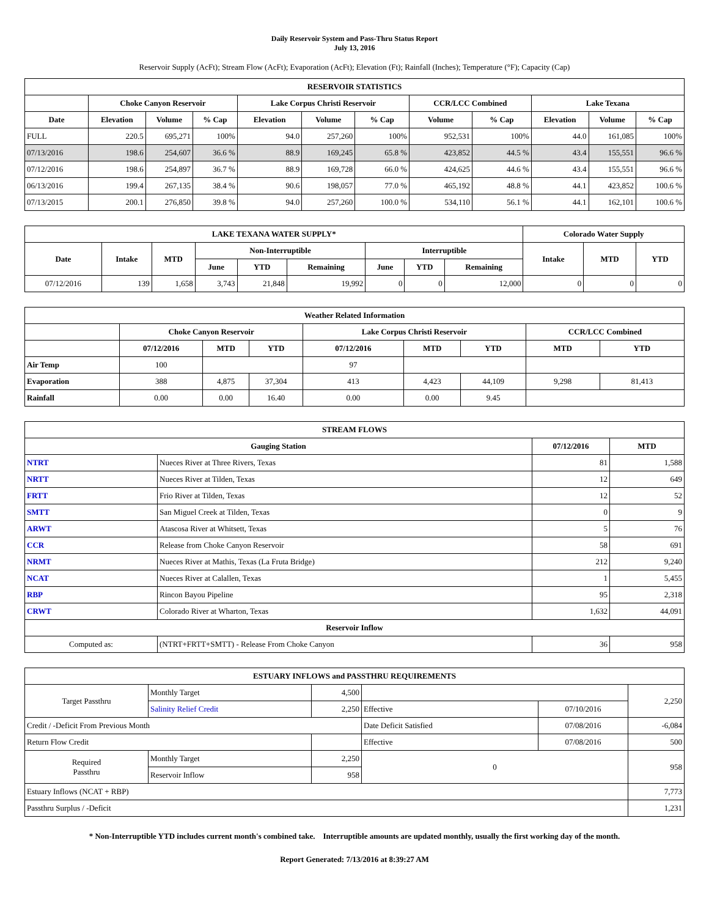Daily Reservoir System and Pass-Thru Status Report
July 13, 2016
Reservoir Supply (AcFt); Stream Flow (AcFt); Evaporation (AcFt); Elevation (Ft); Rainfall (Inches); Temperature (°F); Capacity (Cap)
| RESERVOIR STATISTICS | | | | | | | | | | | |
| --- | --- | --- | --- | --- | --- | --- | --- | --- | --- | --- | --- |
| | Choke Canyon Reservoir | | | Lake Corpus Christi Reservoir | | | CCR/LCC Combined | | Lake Texana | | |
| Date | Elevation | Volume | % Cap | Elevation | Volume | % Cap | Volume | % Cap | Elevation | Volume | % Cap |
| FULL | 220.5 | 695,271 | 100% | 94.0 | 257,260 | 100% | 952,531 | 100% | 44.0 | 161,085 | 100% |
| 07/13/2016 | 198.6 | 254,607 | 36.6 % | 88.9 | 169,245 | 65.8 % | 423,852 | 44.5 % | 43.4 | 155,551 | 96.6 % |
| 07/12/2016 | 198.6 | 254,897 | 36.7 % | 88.9 | 169,728 | 66.0 % | 424,625 | 44.6 % | 43.4 | 155,551 | 96.6 % |
| 06/13/2016 | 199.4 | 267,135 | 38.4 % | 90.6 | 198,057 | 77.0 % | 465,192 | 48.8 % | 44.1 | 423,852 | 100.6 % |
| 07/13/2015 | 200.1 | 276,850 | 39.8 % | 94.0 | 257,260 | 100.0 % | 534,110 | 56.1 % | 44.1 | 162,101 | 100.6 % |
| LAKE TEXANA WATER SUPPLY* | | | | | | | | | Colorado Water Supply | | |
| --- | --- | --- | --- | --- | --- | --- | --- | --- | --- | --- | --- |
| Date | Intake | MTD | Non-Interruptible | | | Interruptible | | | Intake | MTD | YTD |
| | | | June | YTD | Remaining | June | YTD | Remaining | | | |
| 07/12/2016 | 139 | 1,658 | 3,743 | 21,848 | 19,992 | 0 | 0 | 12,000 | 0 | 0 | 0 |
| Weather Related Information | | | | | | | | |
| --- | --- | --- | --- | --- | --- | --- | --- | --- |
| | Choke Canyon Reservoir | | | Lake Corpus Christi Reservoir | | | CCR/LCC Combined | |
| | 07/12/2016 | MTD | YTD | 07/12/2016 | MTD | YTD | MTD | YTD |
| Air Temp | 100 | | | 97 | | | | |
| Evaporation | 388 | 4,875 | 37,304 | 413 | 4,423 | 44,109 | 9,298 | 81,413 |
| Rainfall | 0.00 | 0.00 | 16.40 | 0.00 | 0.00 | 9.45 | | |
| STREAM FLOWS | | | |
| --- | --- | --- | --- |
| Gauging Station | | 07/12/2016 | MTD |
| NTRT | Nueces River at Three Rivers, Texas | 81 | 1,588 |
| NRTT | Nueces River at Tilden, Texas | 12 | 649 |
| FRTT | Frio River at Tilden, Texas | 12 | 52 |
| SMTT | San Miguel Creek at Tilden, Texas | 0 | 9 |
| ARWT | Atascosa River at Whitsett, Texas | 5 | 76 |
| CCR | Release from Choke Canyon Reservoir | 58 | 691 |
| NRMT | Nueces River at Mathis, Texas (La Fruta Bridge) | 212 | 9,240 |
| NCAT | Nueces River at Calallen, Texas | 1 | 5,455 |
| RBP | Rincon Bayou Pipeline | 95 | 2,318 |
| CRWT | Colorado River at Wharton, Texas | 1,632 | 44,091 |
| Reservoir Inflow | | | |
| Computed as: | (NTRT+FRTT+SMTT) - Release From Choke Canyon | 36 | 958 |
| ESTUARY INFLOWS and PASSTHRU REQUIREMENTS | | | | | |
| --- | --- | --- | --- | --- | --- |
| Target Passthru | Monthly Target | 4,500 | | | 2,250 |
| | Salinity Relief Credit | 2,250 | Effective | 07/10/2016 | |
| Credit / -Deficit From Previous Month | | | Date Deficit Satisfied | 07/08/2016 | -6,084 |
| Return Flow Credit | | | Effective | 07/08/2016 | 500 |
| Required Passthru | Monthly Target | 2,250 | 0 | | 958 |
| | Reservoir Inflow | 958 | | | |
| Estuary Inflows (NCAT + RBP) | | | | | 7,773 |
| Passthru Surplus / -Deficit | | | | | 1,231 |
* Non-Interruptible YTD includes current month's combined take. Interruptible amounts are updated monthly, usually the first working day of the month.
Report Generated: 7/13/2016 at 8:39:27 AM